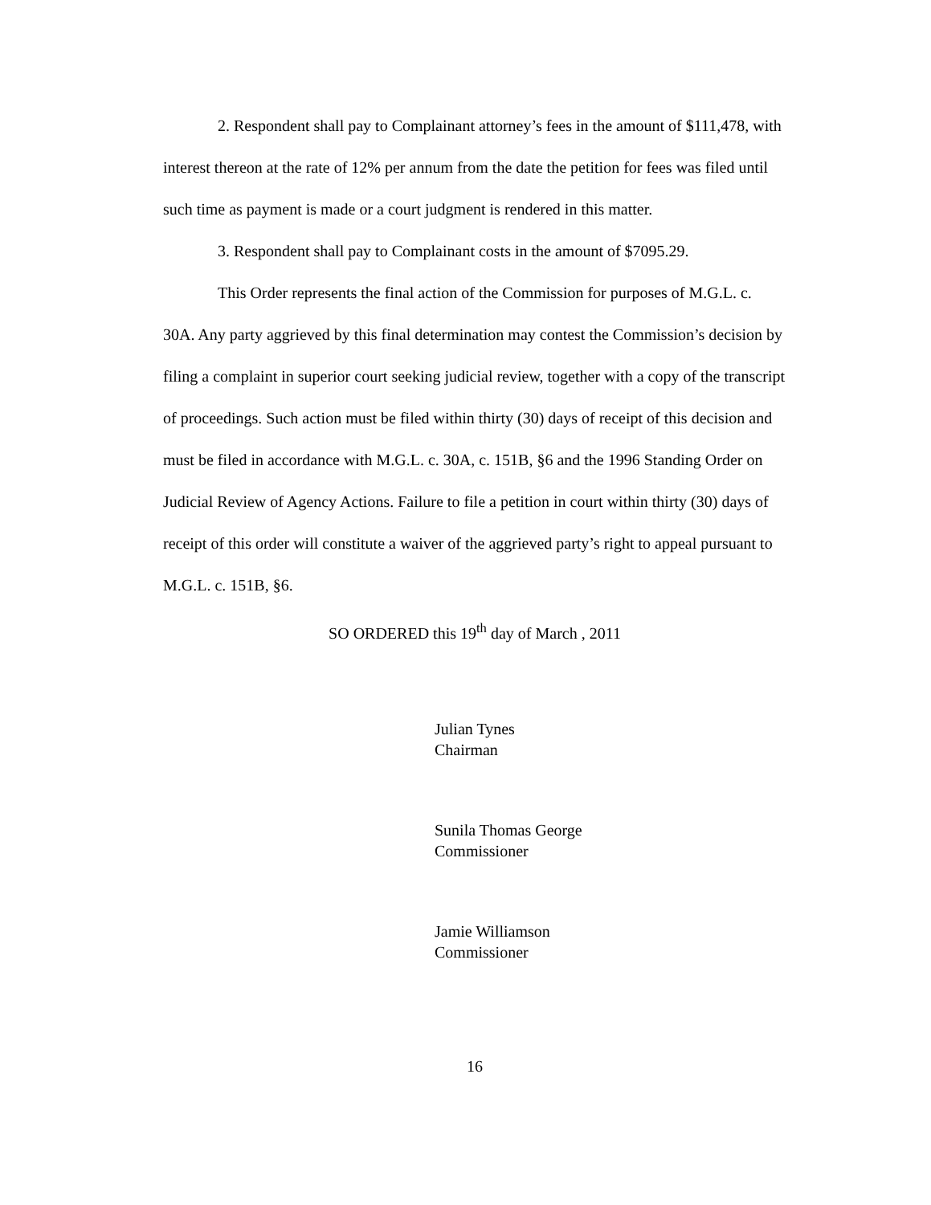2. Respondent shall pay to Complainant attorney’s fees in the amount of $111,478, with interest thereon at the rate of 12% per annum from the date the petition for fees was filed until such time as payment is made or a court judgment is rendered in this matter.
3. Respondent shall pay to Complainant costs in the amount of $7095.29.
This Order represents the final action of the Commission for purposes of M.G.L. c. 30A. Any party aggrieved by this final determination may contest the Commission’s decision by filing a complaint in superior court seeking judicial review, together with a copy of the transcript of proceedings. Such action must be filed within thirty (30) days of receipt of this decision and must be filed in accordance with M.G.L. c. 30A, c. 151B, §6 and the 1996 Standing Order on Judicial Review of Agency Actions. Failure to file a petition in court within thirty (30) days of receipt of this order will constitute a waiver of the aggrieved party’s right to appeal pursuant to M.G.L. c. 151B, §6.
SO ORDERED this 19<sup>th</sup> day of March , 2011
Julian Tynes
Chairman
Sunila Thomas George
Commissioner
Jamie Williamson
Commissioner
16